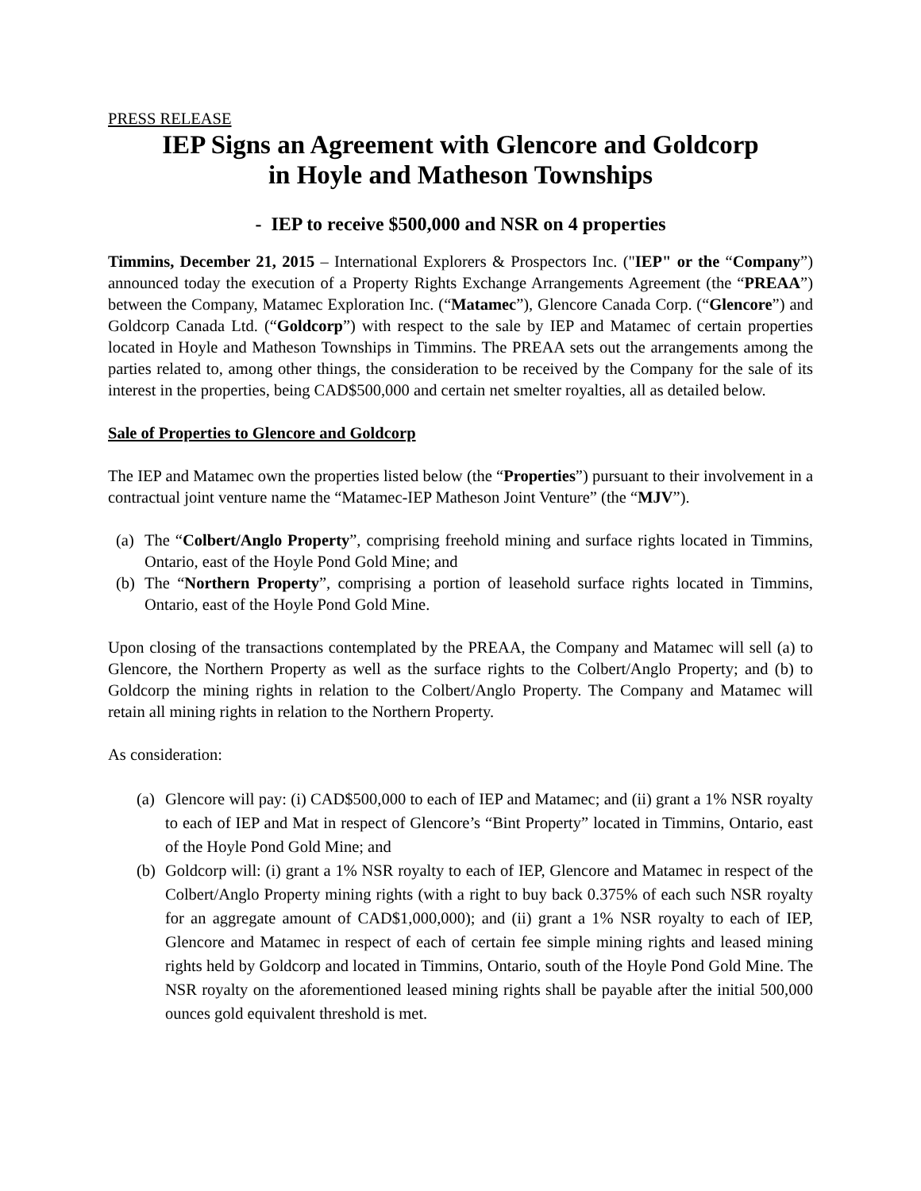PRESS RELEASE
IEP Signs an Agreement with Glencore and Goldcorp
in Hoyle and Matheson Townships
- IEP to receive $500,000 and NSR on 4 properties
Timmins, December 21, 2015 – International Explorers & Prospectors Inc. ("IEP" or the “Company”) announced today the execution of a Property Rights Exchange Arrangements Agreement (the “PREAA”) between the Company, Matamec Exploration Inc. (“Matamec”), Glencore Canada Corp. (“Glencore”) and Goldcorp Canada Ltd. (“Goldcorp”) with respect to the sale by IEP and Matamec of certain properties located in Hoyle and Matheson Townships in Timmins. The PREAA sets out the arrangements among the parties related to, among other things, the consideration to be received by the Company for the sale of its interest in the properties, being CAD$500,000 and certain net smelter royalties, all as detailed below.
Sale of Properties to Glencore and Goldcorp
The IEP and Matamec own the properties listed below (the “Properties”) pursuant to their involvement in a contractual joint venture name the “Matamec-IEP Matheson Joint Venture” (the “MJV”).
(a) The “Colbert/Anglo Property”, comprising freehold mining and surface rights located in Timmins, Ontario, east of the Hoyle Pond Gold Mine; and
(b) The “Northern Property”, comprising a portion of leasehold surface rights located in Timmins, Ontario, east of the Hoyle Pond Gold Mine.
Upon closing of the transactions contemplated by the PREAA, the Company and Matamec will sell (a) to Glencore, the Northern Property as well as the surface rights to the Colbert/Anglo Property; and (b) to Goldcorp the mining rights in relation to the Colbert/Anglo Property. The Company and Matamec will retain all mining rights in relation to the Northern Property.
As consideration:
(a) Glencore will pay: (i) CAD$500,000 to each of IEP and Matamec; and (ii) grant a 1% NSR royalty to each of IEP and Mat in respect of Glencore’s “Bint Property” located in Timmins, Ontario, east of the Hoyle Pond Gold Mine; and
(b) Goldcorp will: (i) grant a 1% NSR royalty to each of IEP, Glencore and Matamec in respect of the Colbert/Anglo Property mining rights (with a right to buy back 0.375% of each such NSR royalty for an aggregate amount of CAD$1,000,000); and (ii) grant a 1% NSR royalty to each of IEP, Glencore and Matamec in respect of each of certain fee simple mining rights and leased mining rights held by Goldcorp and located in Timmins, Ontario, south of the Hoyle Pond Gold Mine. The NSR royalty on the aforementioned leased mining rights shall be payable after the initial 500,000 ounces gold equivalent threshold is met.